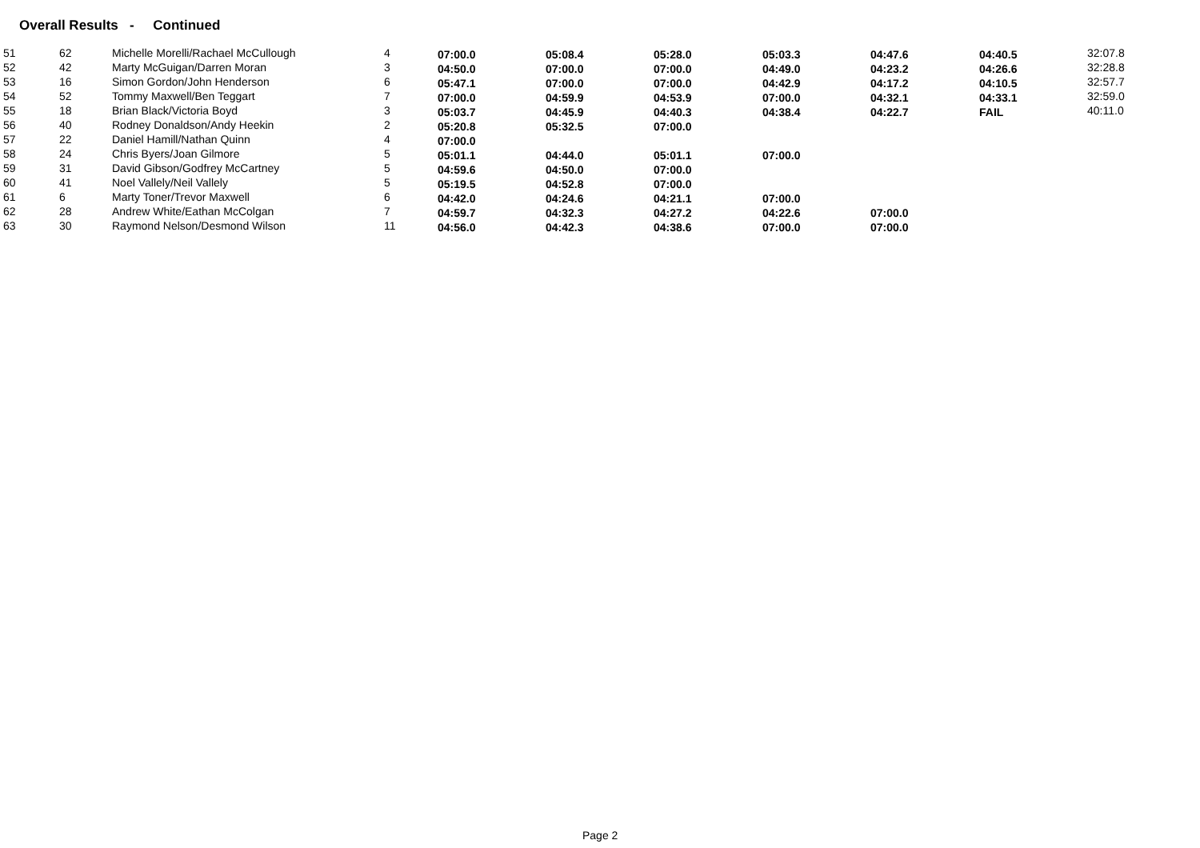Overall Results - Continued
| 51 | 62 | Michelle Morelli/Rachael McCullough | 4 | 07:00.0 | 05:08.4 | 05:28.0 | 05:03.3 | 04:47.6 | 04:40.5 | 32:07.8 |
| 52 | 42 | Marty McGuigan/Darren Moran | 3 | 04:50.0 | 07:00.0 | 07:00.0 | 04:49.0 | 04:23.2 | 04:26.6 | 32:28.8 |
| 53 | 16 | Simon Gordon/John Henderson | 6 | 05:47.1 | 07:00.0 | 07:00.0 | 04:42.9 | 04:17.2 | 04:10.5 | 32:57.7 |
| 54 | 52 | Tommy Maxwell/Ben Teggart | 7 | 07:00.0 | 04:59.9 | 04:53.9 | 07:00.0 | 04:32.1 | 04:33.1 | 32:59.0 |
| 55 | 18 | Brian Black/Victoria Boyd | 3 | 05:03.7 | 04:45.9 | 04:40.3 | 04:38.4 | 04:22.7 | FAIL | 40:11.0 |
| 56 | 40 | Rodney Donaldson/Andy Heekin | 2 | 05:20.8 | 05:32.5 | 07:00.0 | | | | |
| 57 | 22 | Daniel Hamill/Nathan Quinn | 4 | 07:00.0 | | | | | | |
| 58 | 24 | Chris Byers/Joan Gilmore | 5 | 05:01.1 | 04:44.0 | 05:01.1 | 07:00.0 | | | |
| 59 | 31 | David Gibson/Godfrey McCartney | 5 | 04:59.6 | 04:50.0 | 07:00.0 | | | | |
| 60 | 41 | Noel Vallely/Neil Vallely | 5 | 05:19.5 | 04:52.8 | 07:00.0 | | | | |
| 61 | 6 | Marty Toner/Trevor Maxwell | 6 | 04:42.0 | 04:24.6 | 04:21.1 | 07:00.0 | | | |
| 62 | 28 | Andrew White/Eathan McColgan | 7 | 04:59.7 | 04:32.3 | 04:27.2 | 04:22.6 | 07:00.0 | | |
| 63 | 30 | Raymond Nelson/Desmond Wilson | 11 | 04:56.0 | 04:42.3 | 04:38.6 | 07:00.0 | 07:00.0 | | |
Page 2